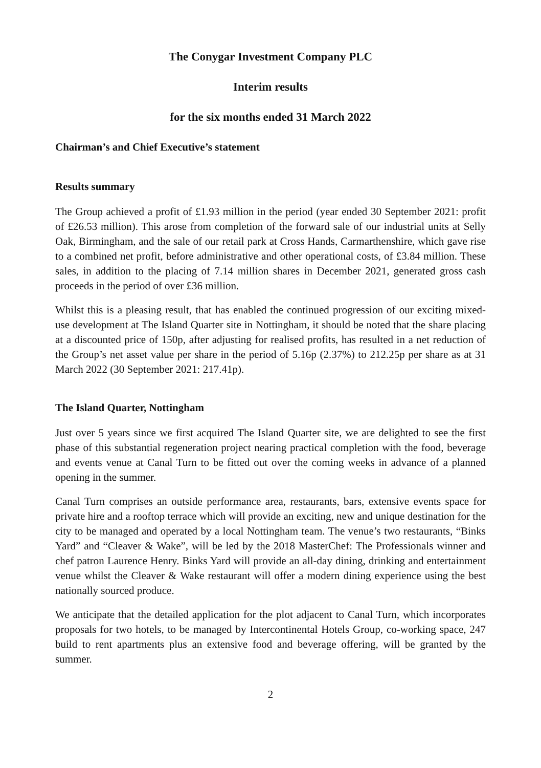The Conygar Investment Company PLC
Interim results
for the six months ended 31 March 2022
Chairman’s and Chief Executive’s statement
Results summary
The Group achieved a profit of £1.93 million in the period (year ended 30 September 2021: profit of £26.53 million). This arose from completion of the forward sale of our industrial units at Selly Oak, Birmingham, and the sale of our retail park at Cross Hands, Carmarthenshire, which gave rise to a combined net profit, before administrative and other operational costs, of £3.84 million. These sales, in addition to the placing of 7.14 million shares in December 2021, generated gross cash proceeds in the period of over £36 million.
Whilst this is a pleasing result, that has enabled the continued progression of our exciting mixed-use development at The Island Quarter site in Nottingham, it should be noted that the share placing at a discounted price of 150p, after adjusting for realised profits, has resulted in a net reduction of the Group’s net asset value per share in the period of 5.16p (2.37%) to 212.25p per share as at 31 March 2022 (30 September 2021: 217.41p).
The Island Quarter, Nottingham
Just over 5 years since we first acquired The Island Quarter site, we are delighted to see the first phase of this substantial regeneration project nearing practical completion with the food, beverage and events venue at Canal Turn to be fitted out over the coming weeks in advance of a planned opening in the summer.
Canal Turn comprises an outside performance area, restaurants, bars, extensive events space for private hire and a rooftop terrace which will provide an exciting, new and unique destination for the city to be managed and operated by a local Nottingham team. The venue’s two restaurants, “Binks Yard” and “Cleaver & Wake”, will be led by the 2018 MasterChef: The Professionals winner and chef patron Laurence Henry. Binks Yard will provide an all-day dining, drinking and entertainment venue whilst the Cleaver & Wake restaurant will offer a modern dining experience using the best nationally sourced produce.
We anticipate that the detailed application for the plot adjacent to Canal Turn, which incorporates proposals for two hotels, to be managed by Intercontinental Hotels Group, co-working space, 247 build to rent apartments plus an extensive food and beverage offering, will be granted by the summer.
2